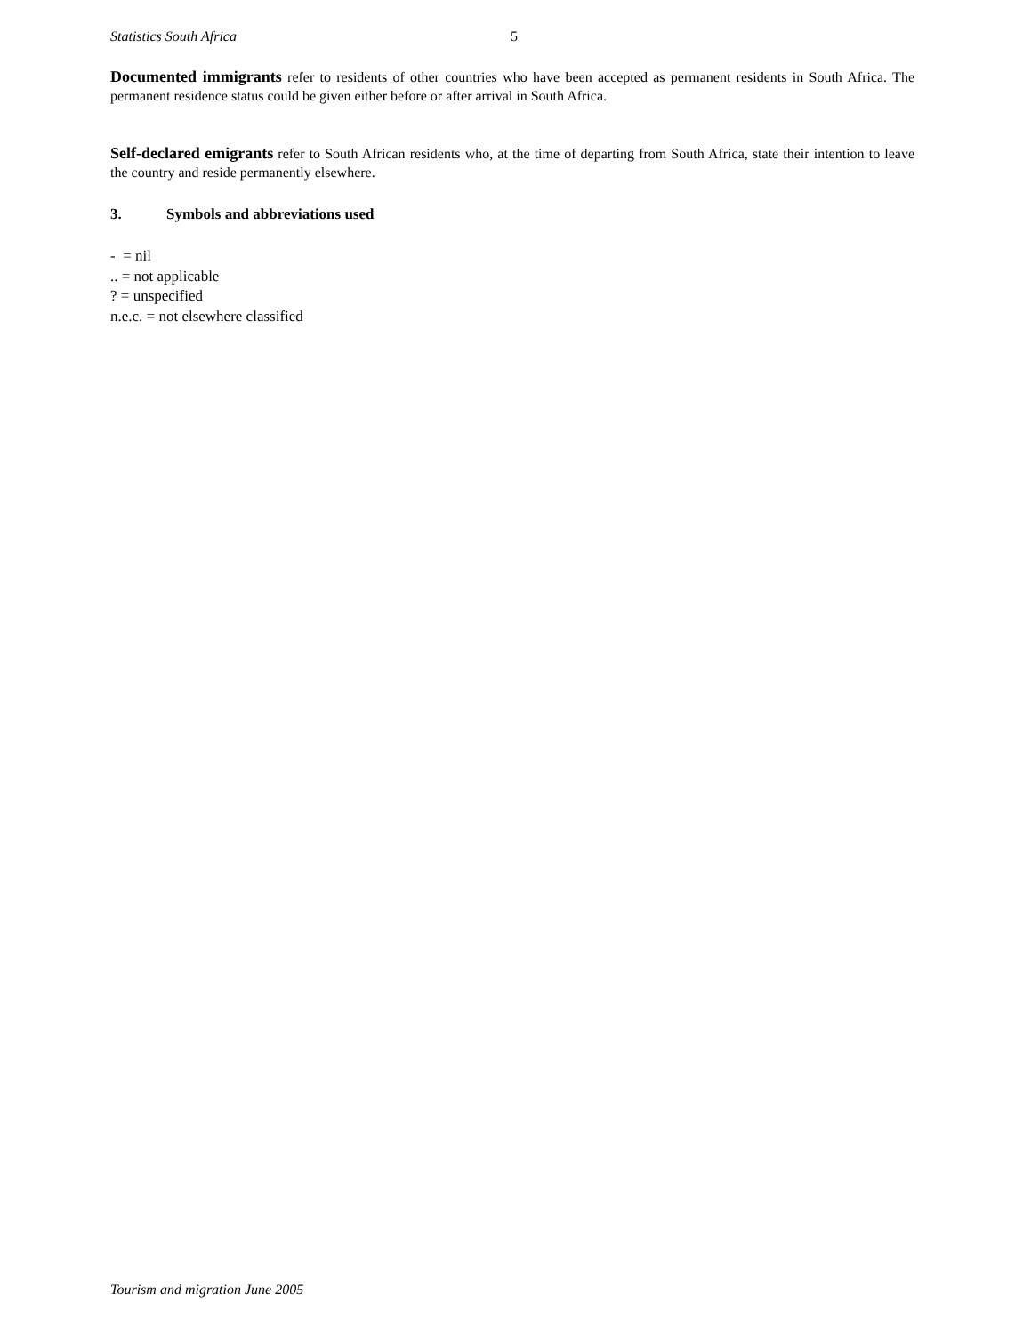Statistics South Africa 5
Documented immigrants refer to residents of other countries who have been accepted as permanent residents in South Africa. The permanent residence status could be given either before or after arrival in South Africa.
Self-declared emigrants refer to South African residents who, at the time of departing from South Africa, state their intention to leave the country and reside permanently elsewhere.
3. Symbols and abbreviations used
- = nil
.. = not applicable
? = unspecified
n.e.c. = not elsewhere classified
Tourism and migration June 2005